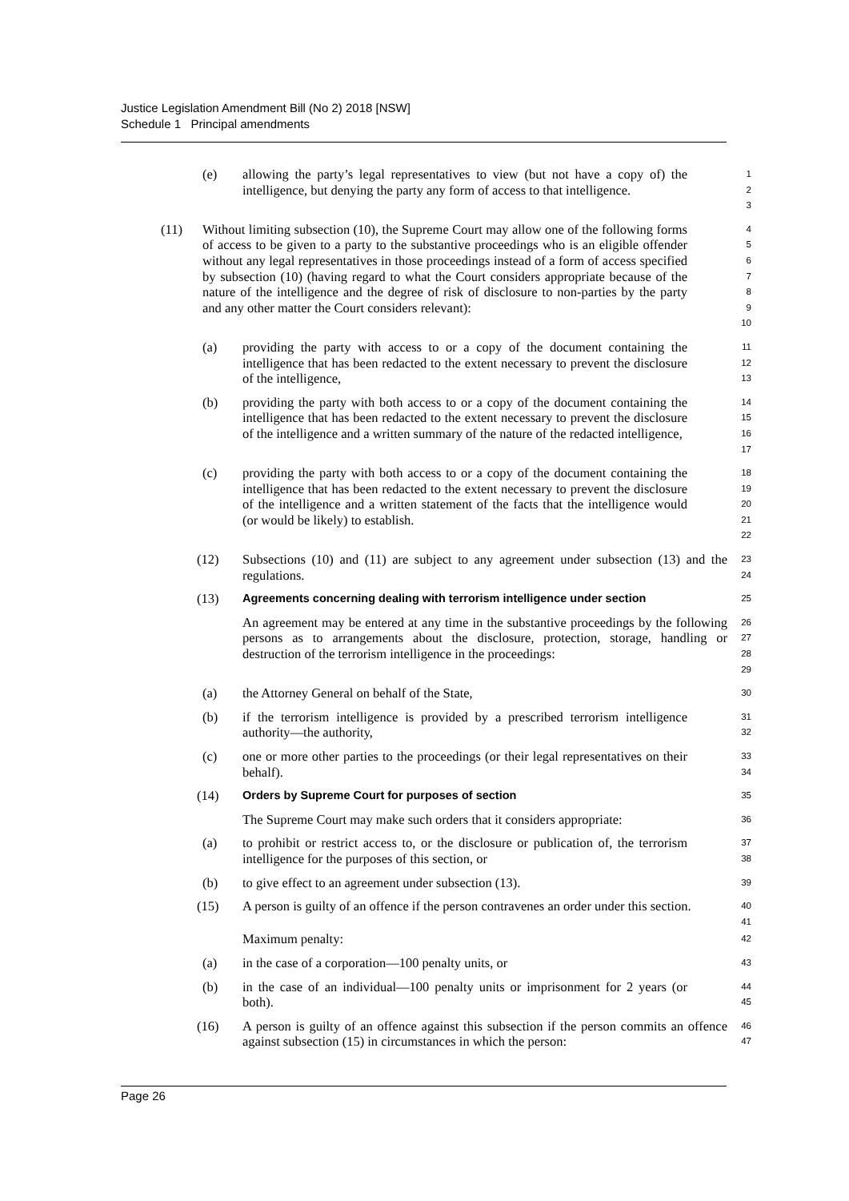Justice Legislation Amendment Bill (No 2) 2018 [NSW]
Schedule 1 Principal amendments
(e) allowing the party’s legal representatives to view (but not have a copy of) the intelligence, but denying the party any form of access to that intelligence.
1
2
3
(11) Without limiting subsection (10), the Supreme Court may allow one of the following forms of access to be given to a party to the substantive proceedings who is an eligible offender without any legal representatives in those proceedings instead of a form of access specified by subsection (10) (having regard to what the Court considers appropriate because of the nature of the intelligence and the degree of risk of disclosure to non-parties by the party and any other matter the Court considers relevant):
4
5
6
7
8
9
10
(a) providing the party with access to or a copy of the document containing the intelligence that has been redacted to the extent necessary to prevent the disclosure of the intelligence,
11
12
13
(b) providing the party with both access to or a copy of the document containing the intelligence that has been redacted to the extent necessary to prevent the disclosure of the intelligence and a written summary of the nature of the redacted intelligence,
14
15
16
17
(c) providing the party with both access to or a copy of the document containing the intelligence that has been redacted to the extent necessary to prevent the disclosure of the intelligence and a written statement of the facts that the intelligence would (or would be likely) to establish.
18
19
20
21
22
(12) Subsections (10) and (11) are subject to any agreement under subsection (13) and the regulations.
23
24
(13)
Agreements concerning dealing with terrorism intelligence under section
25
An agreement may be entered at any time in the substantive proceedings by the following persons as to arrangements about the disclosure, protection, storage, handling or destruction of the terrorism intelligence in the proceedings:
26
27
28
29
(a) the Attorney General on behalf of the State,
30
(b) if the terrorism intelligence is provided by a prescribed terrorism intelligence authority—the authority,
31
32
(c) one or more other parties to the proceedings (or their legal representatives on their behalf).
33
34
(14)
Orders by Supreme Court for purposes of section
35
The Supreme Court may make such orders that it considers appropriate:
36
(a) to prohibit or restrict access to, or the disclosure or publication of, the terrorism intelligence for the purposes of this section, or
37
38
(b) to give effect to an agreement under subsection (13).
39
(15) A person is guilty of an offence if the person contravenes an order under this section.
40
41
Maximum penalty:
42
(a) in the case of a corporation—100 penalty units, or
43
(b) in the case of an individual—100 penalty units or imprisonment for 2 years (or both).
44
45
(16) A person is guilty of an offence against this subsection if the person commits an offence against subsection (15) in circumstances in which the person:
46
47
Page 26